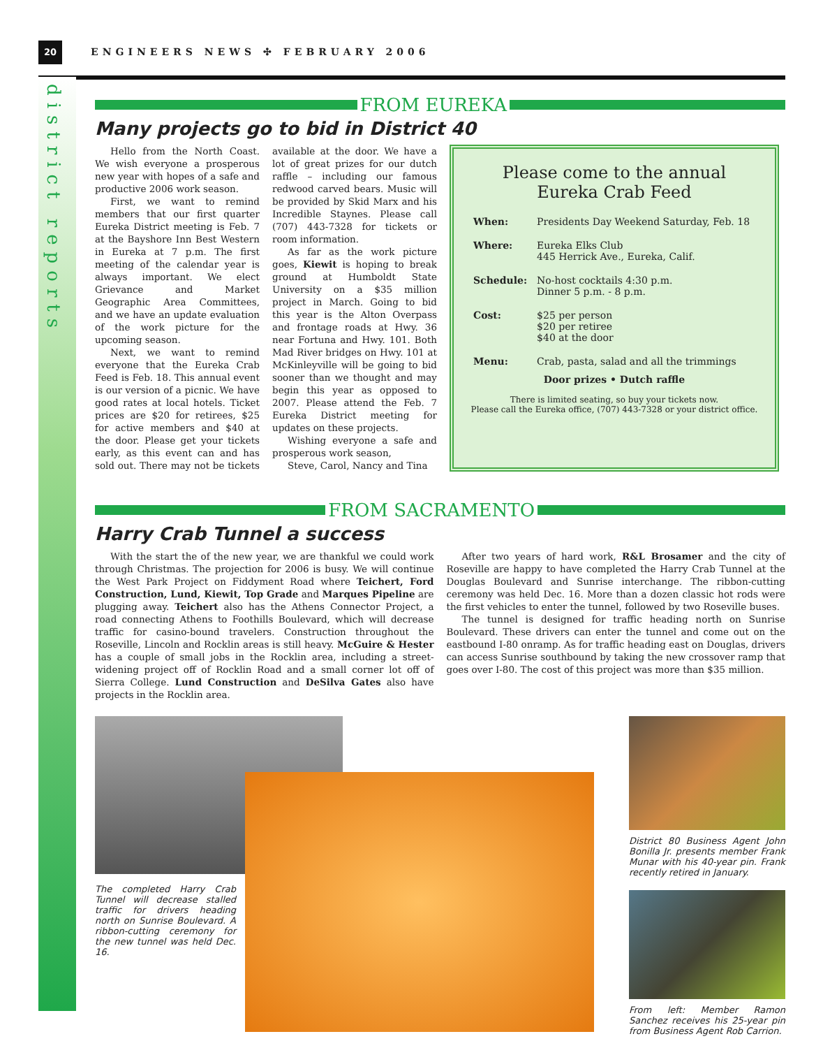20
ENGINEERS NEWS ✣ FEBRUARY 2006
district reports
FROM EUREKA
Many projects go to bid in District 40
Hello from the North Coast. We wish everyone a prosperous new year with hopes of a safe and productive 2006 work season.
First, we want to remind members that our first quarter Eureka District meeting is Feb. 7 at the Bayshore Inn Best Western in Eureka at 7 p.m. The first meeting of the calendar year is always important. We elect Grievance and Market Geographic Area Committees, and we have an update evaluation of the work picture for the upcoming season.
Next, we want to remind everyone that the Eureka Crab Feed is Feb. 18. This annual event is our version of a picnic. We have good rates at local hotels. Ticket prices are $20 for retirees, $25 for active members and $40 at the door. Please get your tickets early, as this event can and has sold out. There may not be tickets available at the door. We have a lot of great prizes for our dutch raffle – including our famous redwood carved bears. Music will be provided by Skid Marx and his Incredible Staynes. Please call (707) 443-7328 for tickets or room information.
As far as the work picture goes, Kiewit is hoping to break ground at Humboldt State University on a $35 million project in March. Going to bid this year is the Alton Overpass and frontage roads at Hwy. 36 near Fortuna and Hwy. 101. Both Mad River bridges on Hwy. 101 at McKinleyville will be going to bid sooner than we thought and may begin this year as opposed to 2007. Please attend the Feb. 7 Eureka District meeting for updates on these projects.
Wishing everyone a safe and prosperous work season,
Steve, Carol, Nancy and Tina
Please come to the annual
Eureka Crab Feed
| When: | Presidents Day Weekend Saturday, Feb. 18 |
| Where: | Eureka Elks Club 445 Herrick Ave., Eureka, Calif. |
| Schedule: | No-host cocktails 4:30 p.m. Dinner 5 p.m. - 8 p.m. |
| Cost: | $25 per person $20 per retiree $40 at the door |
| Menu: | Crab, pasta, salad and all the trimmings |
Door prizes • Dutch raffle
There is limited seating, so buy your tickets now.
Please call the Eureka office, (707) 443-7328 or your district office.
FROM SACRAMENTO
Harry Crab Tunnel a success
With the start the of the new year, we are thankful we could work through Christmas. The projection for 2006 is busy. We will continue the West Park Project on Fiddyment Road where Teichert, Ford Construction, Lund, Kiewit, Top Grade and Marques Pipeline are plugging away. Teichert also has the Athens Connector Project, a road connecting Athens to Foothills Boulevard, which will decrease traffic for casino-bound travelers. Construction throughout the Roseville, Lincoln and Rocklin areas is still heavy. McGuire & Hester has a couple of small jobs in the Rocklin area, including a street-widening project off of Rocklin Road and a small corner lot off of Sierra College. Lund Construction and DeSilva Gates also have projects in the Rocklin area.
After two years of hard work, R&L Brosamer and the city of Roseville are happy to have completed the Harry Crab Tunnel at the Douglas Boulevard and Sunrise interchange. The ribbon-cutting ceremony was held Dec. 16. More than a dozen classic hot rods were the first vehicles to enter the tunnel, followed by two Roseville buses.
The tunnel is designed for traffic heading north on Sunrise Boulevard. These drivers can enter the tunnel and come out on the eastbound I-80 onramp. As for traffic heading east on Douglas, drivers can access Sunrise southbound by taking the new crossover ramp that goes over I-80. The cost of this project was more than $35 million.
The completed Harry Crab Tunnel will decrease stalled traffic for drivers heading north on Sunrise Boulevard. A ribbon-cutting ceremony for the new tunnel was held Dec. 16.
District 80 Business Agent John Bonilla Jr. presents member Frank Munar with his 40-year pin. Frank recently retired in January.
From left: Member Ramon Sanchez receives his 25-year pin from Business Agent Rob Carrion.